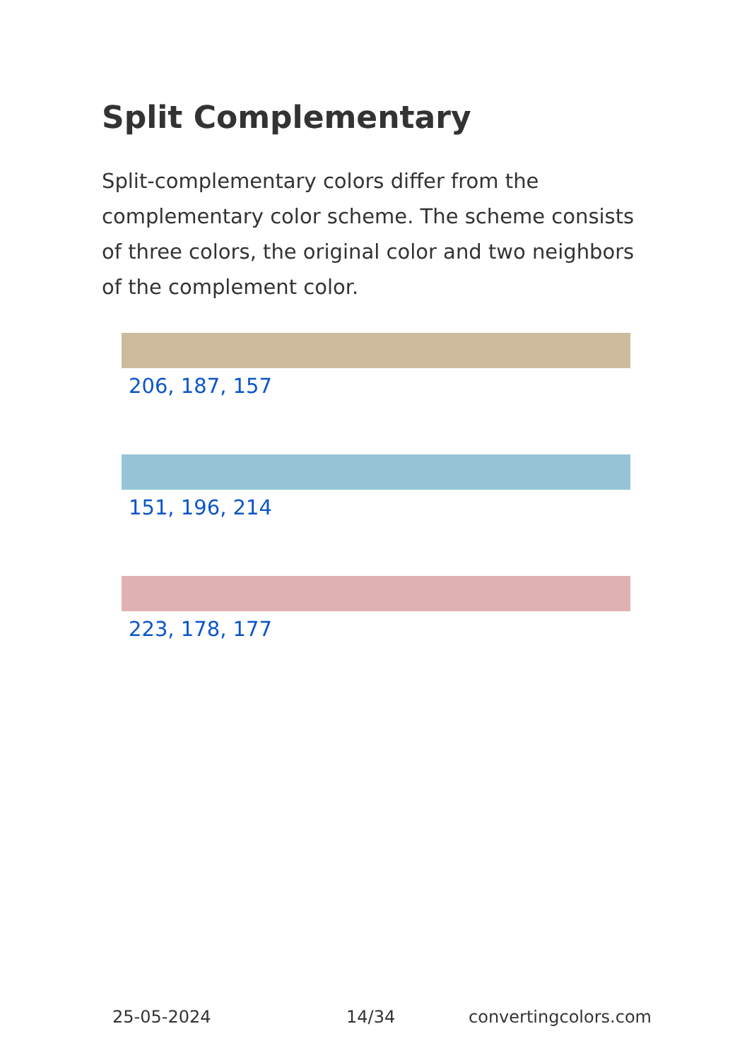Split Complementary
Split-complementary colors differ from the complementary color scheme. The scheme consists of three colors, the original color and two neighbors of the complement color.
206, 187, 157
151, 196, 214
223, 178, 177
25-05-2024 14/34 convertingcolors.com